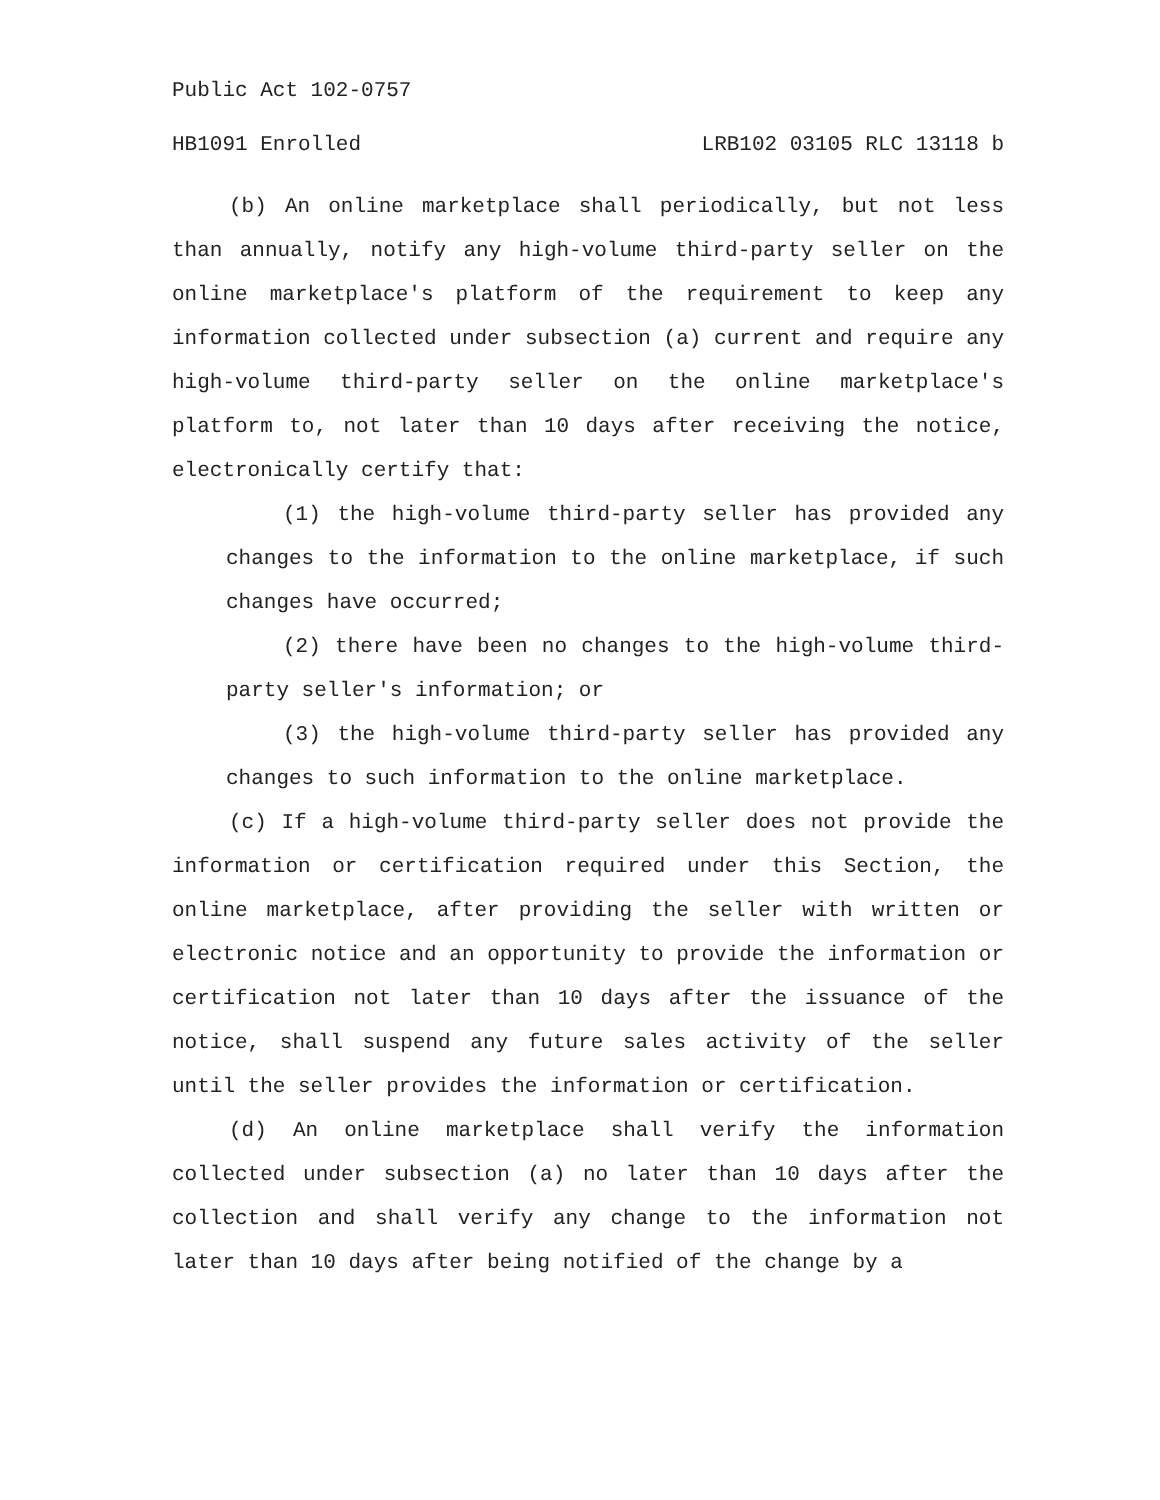Public Act 102-0757
HB1091 Enrolled LRB102 03105 RLC 13118 b
(b) An online marketplace shall periodically, but not less than annually, notify any high-volume third-party seller on the online marketplace's platform of the requirement to keep any information collected under subsection (a) current and require any high-volume third-party seller on the online marketplace's platform to, not later than 10 days after receiving the notice, electronically certify that:
(1) the high-volume third-party seller has provided any changes to the information to the online marketplace, if such changes have occurred;
(2) there have been no changes to the high-volume third-party seller's information; or
(3) the high-volume third-party seller has provided any changes to such information to the online marketplace.
(c) If a high-volume third-party seller does not provide the information or certification required under this Section, the online marketplace, after providing the seller with written or electronic notice and an opportunity to provide the information or certification not later than 10 days after the issuance of the notice, shall suspend any future sales activity of the seller until the seller provides the information or certification.
(d) An online marketplace shall verify the information collected under subsection (a) no later than 10 days after the collection and shall verify any change to the information not later than 10 days after being notified of the change by a